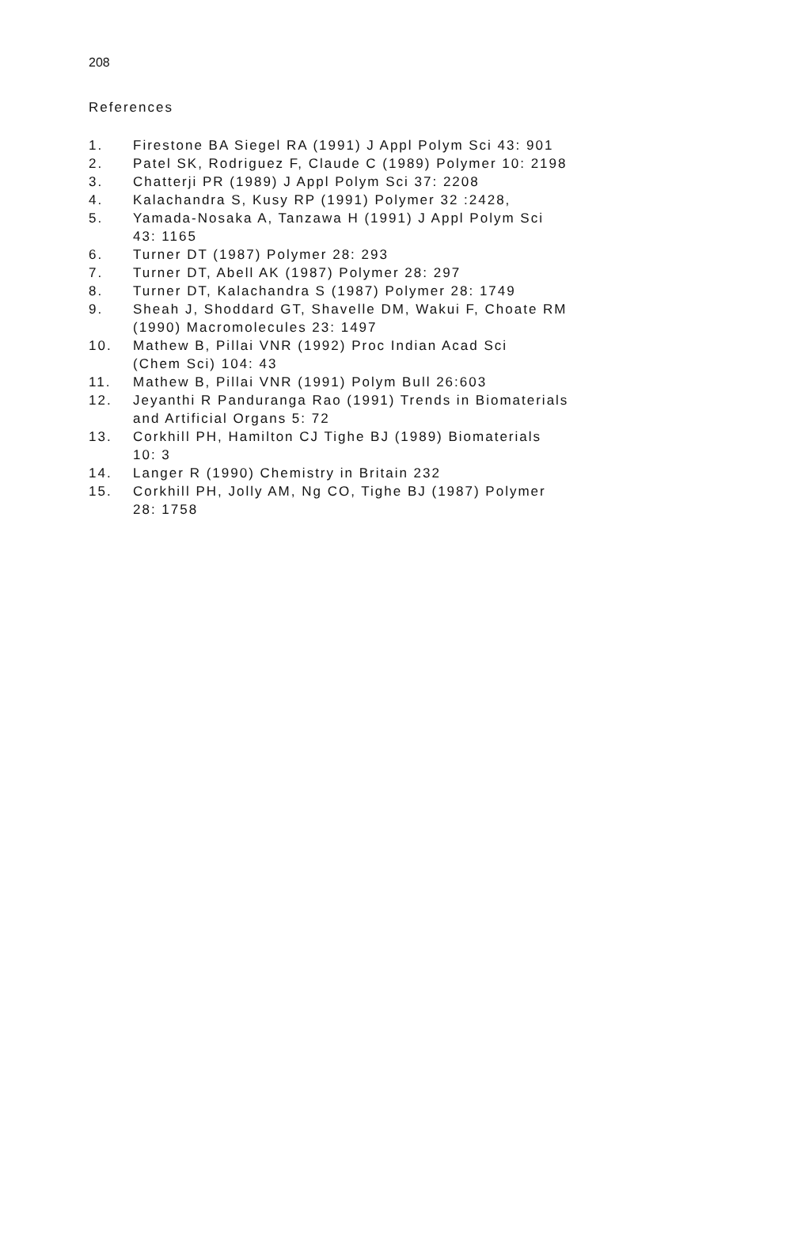208
References
1. Firestone BA Siegel RA (1991) J Appl Polym Sci 43: 901
2. Patel SK, Rodriguez F, Claude C (1989) Polymer 10: 2198
3. Chatterji PR (1989) J Appl Polym Sci 37: 2208
4. Kalachandra S, Kusy RP (1991) Polymer 32 :2428,
5. Yamada-Nosaka A, Tanzawa H (1991) J Appl Polym Sci
43: 1165
6. Turner DT (1987) Polymer 28: 293
7. Turner DT, Abell AK (1987) Polymer 28: 297
8. Turner DT, Kalachandra S (1987) Polymer 28: 1749
9. Sheah J, Shoddard GT, Shavelle DM, Wakui F, Choate RM
(1990) Macromolecules 23: 1497
10. Mathew B, Pillai VNR (1992) Proc Indian Acad Sci
(Chem Sci) 104: 43
11. Mathew B, Pillai VNR (1991) Polym Bull 26:603
12. Jeyanthi R Panduranga Rao (1991) Trends in Biomaterials
and Artificial Organs 5: 72
13. Corkhill PH, Hamilton CJ Tighe BJ (1989) Biomaterials
10: 3
14. Langer R (1990) Chemistry in Britain 232
15. Corkhill PH, Jolly AM, Ng CO, Tighe BJ (1987) Polymer
28: 1758